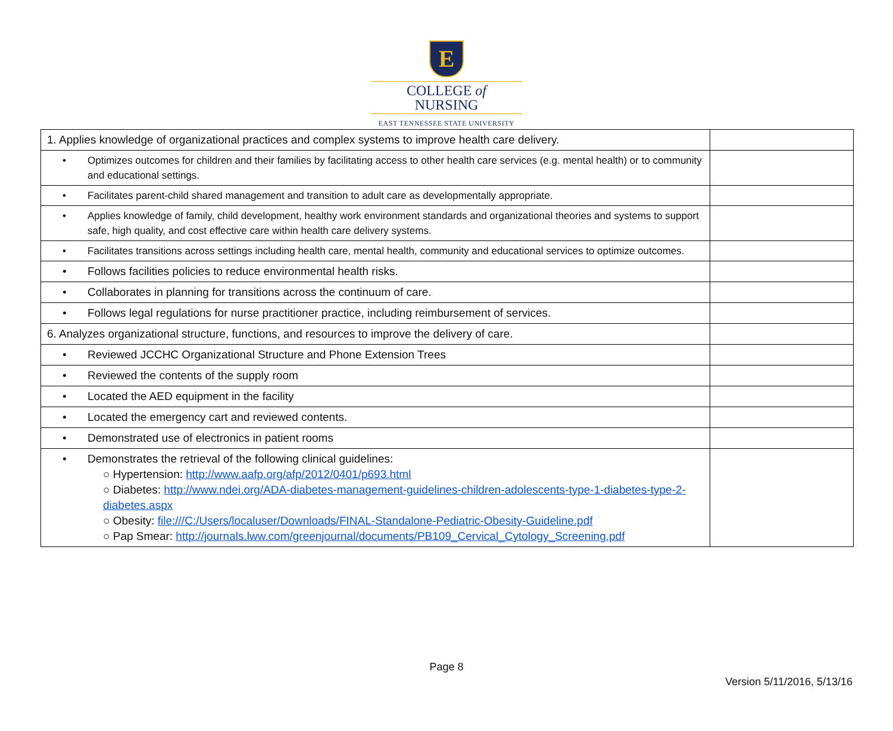E
COLLEGE of
NURSING
EAST TENNESSEE STATE UNIVERSITY
| 1. Applies knowledge of organizational practices and complex systems to improve health care delivery. | |
| • Optimizes outcomes for children and their families by facilitating access to other health care services (e.g. mental health) or to community and educational settings. | |
| • Facilitates parent-child shared management and transition to adult care as developmentally appropriate. | |
| • Applies knowledge of family, child development, healthy work environment standards and organizational theories and systems to support safe, high quality, and cost effective care within health care delivery systems. | |
| • Facilitates transitions across settings including health care, mental health, community and educational services to optimize outcomes. | |
| • Follows facilities policies to reduce environmental health risks. | |
| • Collaborates in planning for transitions across the continuum of care. | |
| • Follows legal regulations for nurse practitioner practice, including reimbursement of services. | |
| 6. Analyzes organizational structure, functions, and resources to improve the delivery of care. | |
| • Reviewed JCCHC Organizational Structure and Phone Extension Trees | |
| • Reviewed the contents of the supply room | |
| • Located the AED equipment in the facility | |
| • Located the emergency cart and reviewed contents. | |
| • Demonstrated use of electronics in patient rooms | |
| • Demonstrates the retrieval of the following clinical guidelines: ○ Hypertension: http://www.aafp.org/afp/2012/0401/p693.html ○ Diabetes: http://www.ndei.org/ADA-diabetes-management-guidelines-children-adolescents-type-1-diabetes-type-2-diabetes.aspx ○ Obesity: file:///C:/Users/localuser/Downloads/FINAL-Standalone-Pediatric-Obesity-Guideline.pdf ○ Pap Smear: http://journals.lww.com/greenjournal/documents/PB109_Cervical_Cytology_Screening.pdf | |
Page 8
Version 5/11/2016, 5/13/16